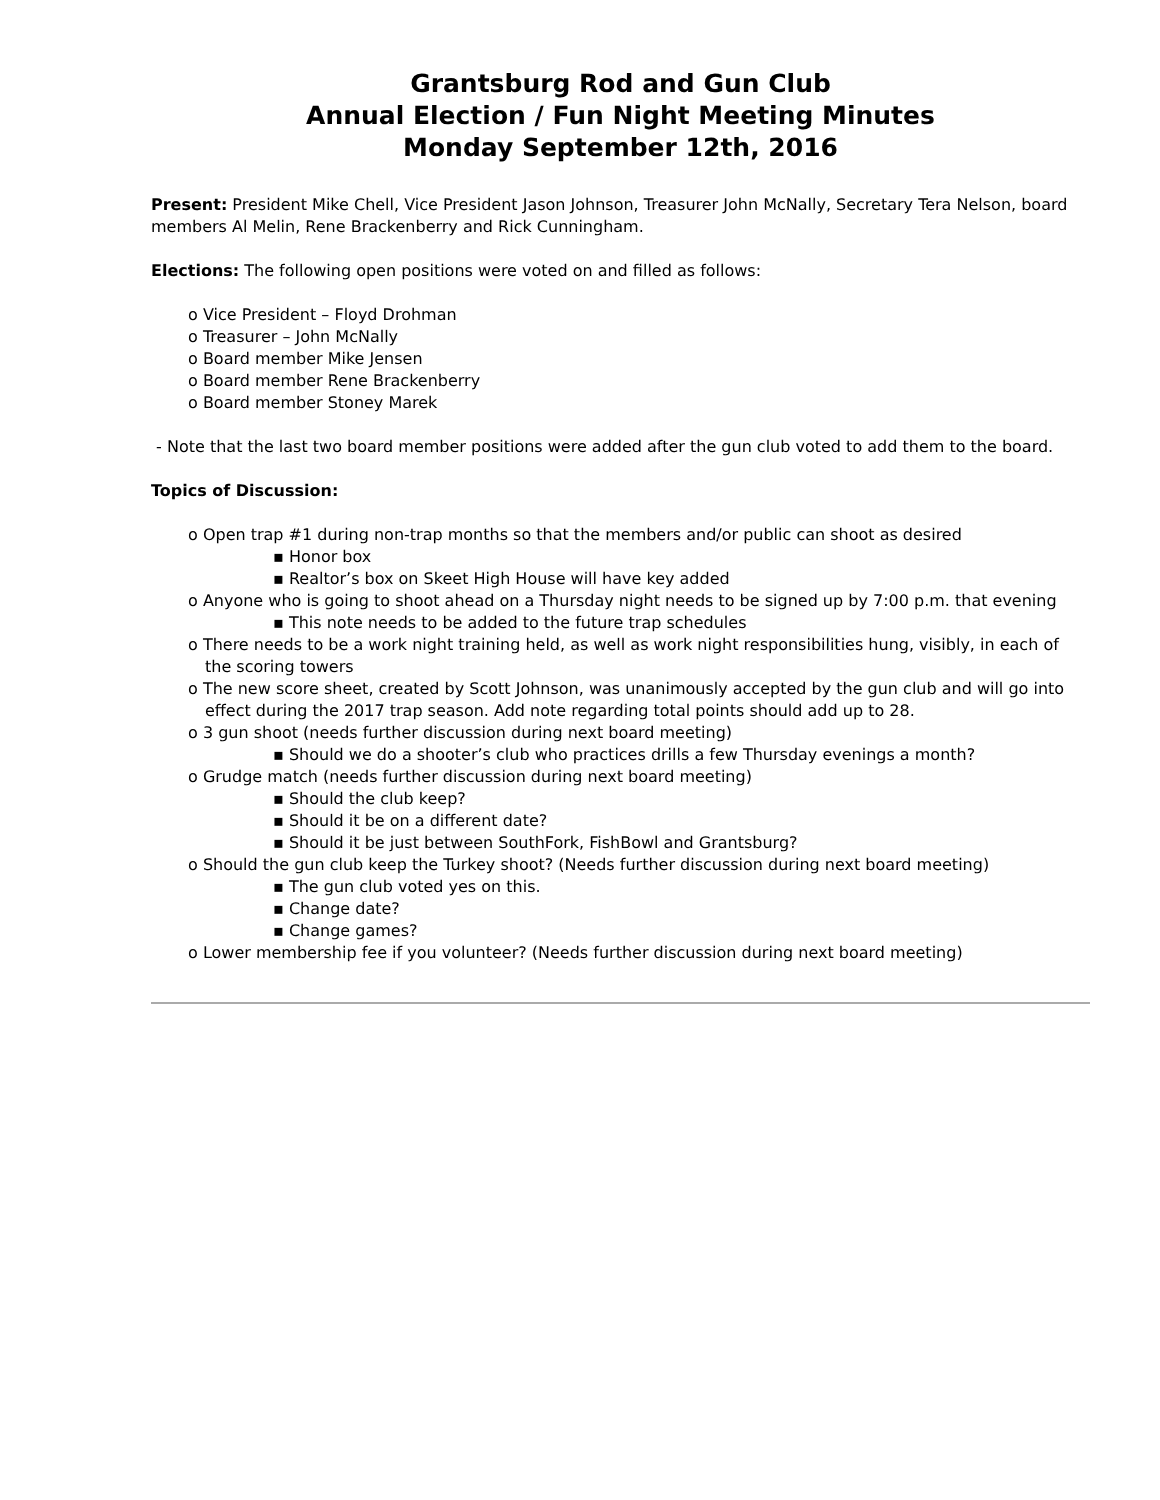Grantsburg Rod and Gun Club
Annual Election / Fun Night Meeting Minutes
Monday September 12th, 2016
Present: President Mike Chell, Vice President Jason Johnson, Treasurer John McNally, Secretary Tera Nelson, board members Al Melin, Rene Brackenberry and Rick Cunningham.
Elections: The following open positions were voted on and filled as follows:
o Vice President – Floyd Drohman
o Treasurer – John McNally
o Board member Mike Jensen
o Board member Rene Brackenberry
o Board member Stoney Marek
- Note that the last two board member positions were added after the gun club voted to add them to the board.
Topics of Discussion:
o Open trap #1 during non-trap months so that the members and/or public can shoot as desired
▪ Honor box
▪ Realtor’s box on Skeet High House will have key added
o Anyone who is going to shoot ahead on a Thursday night needs to be signed up by 7:00 p.m. that evening
▪ This note needs to be added to the future trap schedules
o There needs to be a work night training held, as well as work night responsibilities hung, visibly, in each of the scoring towers
o The new score sheet, created by Scott Johnson, was unanimously accepted by the gun club and will go into effect during the 2017 trap season. Add note regarding total points should add up to 28.
o 3 gun shoot (needs further discussion during next board meeting)
▪ Should we do a shooter’s club who practices drills a few Thursday evenings a month?
o Grudge match (needs further discussion during next board meeting)
▪ Should the club keep?
▪ Should it be on a different date?
▪ Should it be just between SouthFork, FishBowl and Grantsburg?
o Should the gun club keep the Turkey shoot? (Needs further discussion during next board meeting)
▪ The gun club voted yes on this.
▪ Change date?
▪ Change games?
o Lower membership fee if you volunteer? (Needs further discussion during next board meeting)